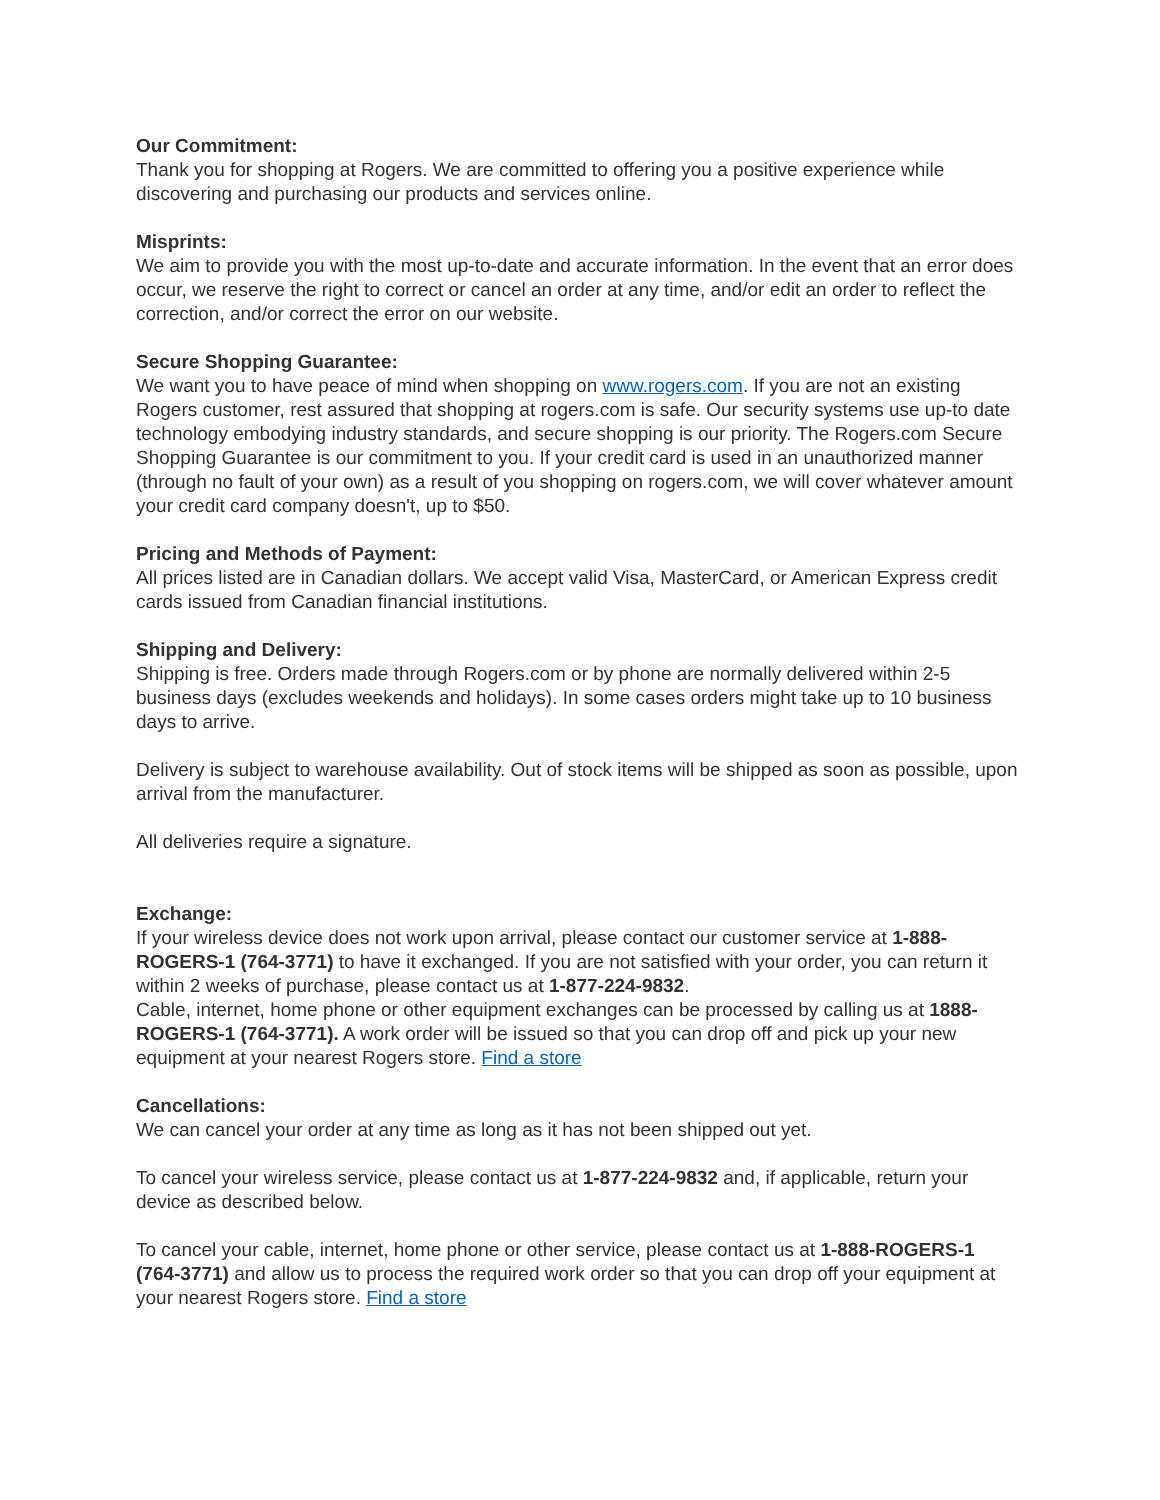Our Commitment:
Thank you for shopping at Rogers. We are committed to offering you a positive experience while discovering and purchasing our products and services online.
Misprints:
We aim to provide you with the most up-to-date and accurate information. In the event that an error does occur, we reserve the right to correct or cancel an order at any time, and/or edit an order to reflect the correction, and/or correct the error on our website.
Secure Shopping Guarantee:
We want you to have peace of mind when shopping on www.rogers.com. If you are not an existing Rogers customer, rest assured that shopping at rogers.com is safe. Our security systems use up-to date technology embodying industry standards, and secure shopping is our priority. The Rogers.com Secure Shopping Guarantee is our commitment to you. If your credit card is used in an unauthorized manner (through no fault of your own) as a result of you shopping on rogers.com, we will cover whatever amount your credit card company doesn't, up to $50.
Pricing and Methods of Payment:
All prices listed are in Canadian dollars. We accept valid Visa, MasterCard, or American Express credit cards issued from Canadian financial institutions.
Shipping and Delivery:
Shipping is free. Orders made through Rogers.com or by phone are normally delivered within 2-5 business days (excludes weekends and holidays). In some cases orders might take up to 10 business days to arrive.
Delivery is subject to warehouse availability. Out of stock items will be shipped as soon as possible, upon arrival from the manufacturer.
All deliveries require a signature.
Exchange:
If your wireless device does not work upon arrival, please contact our customer service at 1-888-ROGERS-1 (764-3771) to have it exchanged. If you are not satisfied with your order, you can return it within 2 weeks of purchase, please contact us at 1-877-224-9832.
Cable, internet, home phone or other equipment exchanges can be processed by calling us at 1888-ROGERS-1 (764-3771). A work order will be issued so that you can drop off and pick up your new equipment at your nearest Rogers store. Find a store
Cancellations:
We can cancel your order at any time as long as it has not been shipped out yet.
To cancel your wireless service, please contact us at 1-877-224-9832 and, if applicable, return your device as described below.
To cancel your cable, internet, home phone or other service, please contact us at 1-888-ROGERS-1 (764-3771) and allow us to process the required work order so that you can drop off your equipment at your nearest Rogers store. Find a store